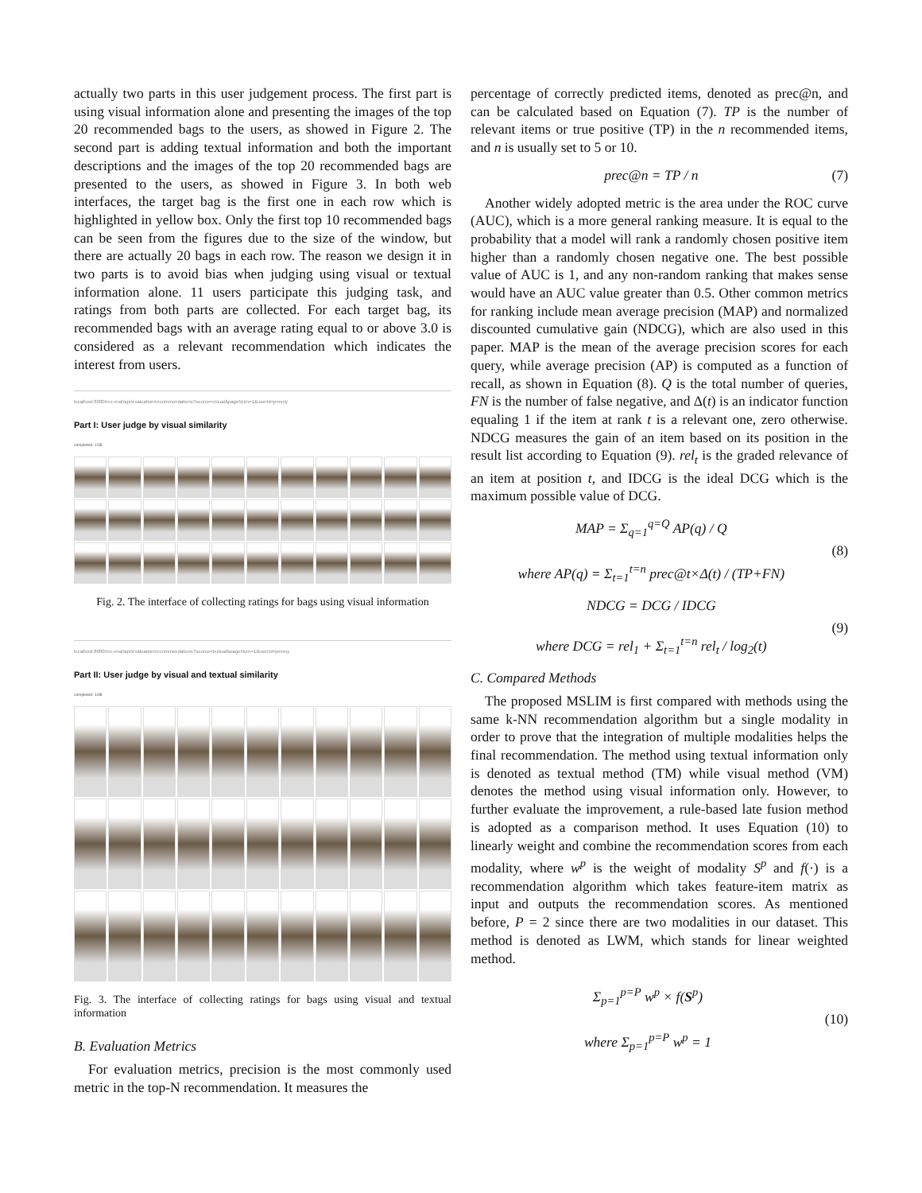actually two parts in this user judgement process. The first part is using visual information alone and presenting the images of the top 20 recommended bags to the users, as showed in Figure 2. The second part is adding textual information and both the important descriptions and the images of the top 20 recommended bags are presented to the users, as showed in Figure 3. In both web interfaces, the target bag is the first one in each row which is highlighted in yellow box. Only the first top 10 recommended bags can be seen from the figures due to the size of the window, but there are actually 20 bags in each row. The reason we design it in two parts is to avoid bias when judging using visual or textual information alone. 11 users participate this judging task, and ratings from both parts are collected. For each target bag, its recommended bags with an average rating equal to or above 3.0 is considered as a relevant recommendation which indicates the interest from users.
localhost:8080/rec-eval/api/evaluation/recommendations?source=visual&pageNum=1&userId=jeremy
Part I: User judge by visual similarity
completed: 1/38
Fig. 2. The interface of collecting ratings for bags using visual information
localhost:8080/rec-eval/api/evaluation/recommendations?source=textual&pageNum=1&userId=jeremy
Part II: User judge by visual and textual similarity
completed: 1/38
Fig. 3. The interface of collecting ratings for bags using visual and textual information
B. Evaluation Metrics
For evaluation metrics, precision is the most commonly used metric in the top-N recommendation. It measures the
percentage of correctly predicted items, denoted as prec@n, and can be calculated based on Equation (7). TP is the number of relevant items or true positive (TP) in the n recommended items, and n is usually set to 5 or 10.
prec@n = TP / n (7)
Another widely adopted metric is the area under the ROC curve (AUC), which is a more general ranking measure. It is equal to the probability that a model will rank a randomly chosen positive item higher than a randomly chosen negative one. The best possible value of AUC is 1, and any non-random ranking that makes sense would have an AUC value greater than 0.5. Other common metrics for ranking include mean average precision (MAP) and normalized discounted cumulative gain (NDCG), which are also used in this paper. MAP is the mean of the average precision scores for each query, while average precision (AP) is computed as a function of recall, as shown in Equation (8). Q is the total number of queries, FN is the number of false negative, and Δ(t) is an indicator function equaling 1 if the item at rank t is a relevant one, zero otherwise. NDCG measures the gain of an item based on its position in the result list according to Equation (9). rel<sub>t</sub> is the graded relevance of an item at position t, and IDCG is the ideal DCG which is the maximum possible value of DCG.
MAP = Σ<sub>q=1</sub><sup>q=Q</sup> AP(q) / Q
where AP(q) = Σ<sub>t=1</sub><sup>t=n</sup> prec@t×Δ(t) / (TP+FN) (8)
NDCG = DCG / IDCG
where DCG = rel<sub>1</sub> + Σ<sub>t=1</sub><sup>t=n</sup> rel<sub>t</sub> / log<sub>2</sub>(t) (9)
C. Compared Methods
The proposed MSLIM is first compared with methods using the same k-NN recommendation algorithm but a single modality in order to prove that the integration of multiple modalities helps the final recommendation. The method using textual information only is denoted as textual method (TM) while visual method (VM) denotes the method using visual information only. However, to further evaluate the improvement, a rule-based late fusion method is adopted as a comparison method. It uses Equation (10) to linearly weight and combine the recommendation scores from each modality, where w<sup>p</sup> is the weight of modality S<sup>p</sup> and f(·) is a recommendation algorithm which takes feature-item matrix as input and outputs the recommendation scores. As mentioned before, P = 2 since there are two modalities in our dataset. This method is denoted as LWM, which stands for linear weighted method.
Σ<sub>p=1</sub><sup>p=P</sup> w<sup>p</sup> × f(S<sup>p</sup>)
where Σ<sub>p=1</sub><sup>p=P</sup> w<sup>p</sup> = 1 (10)